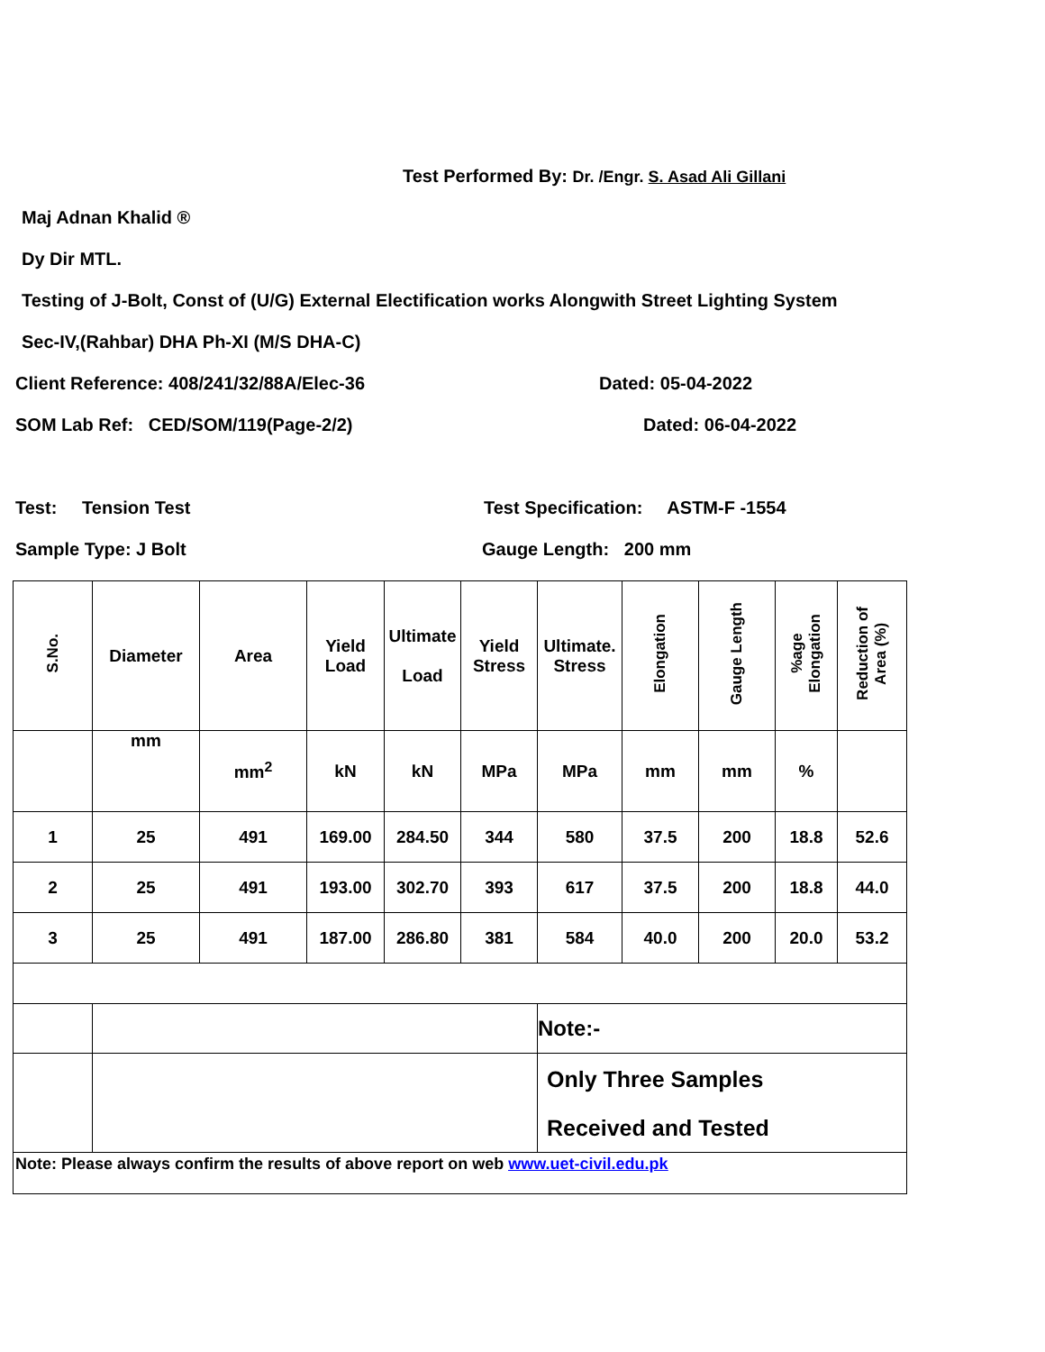Test Performed By: Dr. /Engr. S. Asad Ali Gillani
Maj Adnan Khalid ®
Dy Dir MTL.
Testing of J-Bolt, Const of (U/G) External Electification works Alongwith Street Lighting System
Sec-IV,(Rahbar) DHA Ph-XI (M/S DHA-C)
Client Reference: 408/241/32/88A/Elec-36 Dated: 05-04-2022
SOM Lab Ref: CED/SOM/119(Page-2/2) Dated: 06-04-2022
Test: Tension Test Test Specification: ASTM-F -1554
Sample Type: J Bolt Gauge Length: 200 mm
| S.No. | Diameter | Area | Yield Load | Ultimate Load | Yield Stress | Ultimate. Stress | Elongation | Gauge Length | %age Elongation | Reduction of Area (%) |
| --- | --- | --- | --- | --- | --- | --- | --- | --- | --- | --- |
| | mm | mm<sup>2</sup> | kN | kN | MPa | MPa | mm | mm | % | |
| 1 | 25 | 491 | 169.00 | 284.50 | 344 | 580 | 37.5 | 200 | 18.8 | 52.6 |
| 2 | 25 | 491 | 193.00 | 302.70 | 393 | 617 | 37.5 | 200 | 18.8 | 44.0 |
| 3 | 25 | 491 | 187.00 | 286.80 | 381 | 584 | 40.0 | 200 | 20.0 | 53.2 |
| | | | | | | Note:- | | | | |
| | | | | | | Only Three Samples Received and Tested | | | | |
| Note: Please always confirm the results of above report on web www.uet-civil.edu.pk | | | | | | | | | | |